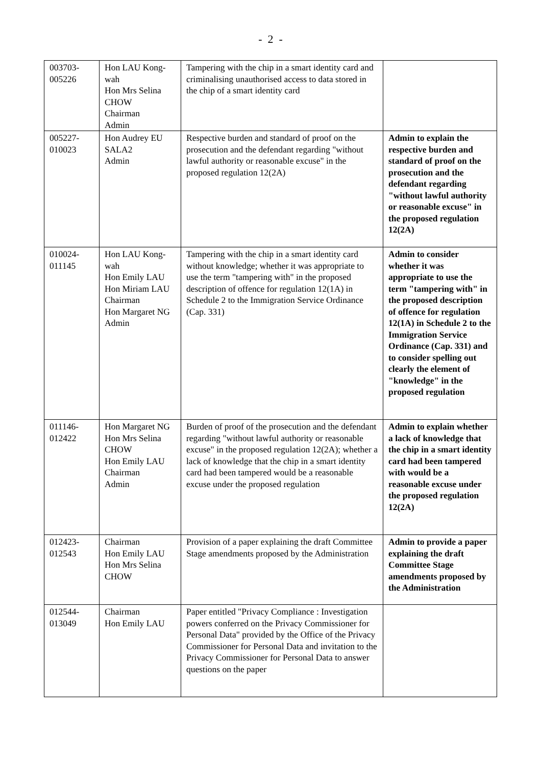- 2 -
| 003703- 005226 | Hon LAU Kong-wah Hon Mrs Selina CHOW Chairman Admin | Tampering with the chip in a smart identity card and criminalising unauthorised access to data stored in the chip of a smart identity card | |
| 005227- 010023 | Hon Audrey EU SALA2 Admin | Respective burden and standard of proof on the prosecution and the defendant regarding "without lawful authority or reasonable excuse" in the proposed regulation 12(2A) | Admin to explain the respective burden and standard of proof on the prosecution and the defendant regarding "without lawful authority or reasonable excuse" in the proposed regulation 12(2A) |
| 010024- 011145 | Hon LAU Kong-wah Hon Emily LAU Hon Miriam LAU Chairman Hon Margaret NG Admin | Tampering with the chip in a smart identity card without knowledge; whether it was appropriate to use the term "tampering with" in the proposed description of offence for regulation 12(1A) in Schedule 2 to the Immigration Service Ordinance (Cap. 331) | Admin to consider whether it was appropriate to use the term "tampering with" in the proposed description of offence for regulation 12(1A) in Schedule 2 to the Immigration Service Ordinance (Cap. 331) and to consider spelling out clearly the element of "knowledge" in the proposed regulation |
| 011146- 012422 | Hon Margaret NG Hon Mrs Selina CHOW Hon Emily LAU Chairman Admin | Burden of proof of the prosecution and the defendant regarding "without lawful authority or reasonable excuse" in the proposed regulation 12(2A); whether a lack of knowledge that the chip in a smart identity card had been tampered would be a reasonable excuse under the proposed regulation | Admin to explain whether a lack of knowledge that the chip in a smart identity card had been tampered with would be a reasonable excuse under the proposed regulation 12(2A) |
| 012423- 012543 | Chairman Hon Emily LAU Hon Mrs Selina CHOW | Provision of a paper explaining the draft Committee Stage amendments proposed by the Administration | Admin to provide a paper explaining the draft Committee Stage amendments proposed by the Administration |
| 012544- 013049 | Chairman Hon Emily LAU | Paper entitled "Privacy Compliance : Investigation powers conferred on the Privacy Commissioner for Personal Data" provided by the Office of the Privacy Commissioner for Personal Data and invitation to the Privacy Commissioner for Personal Data to answer questions on the paper | |